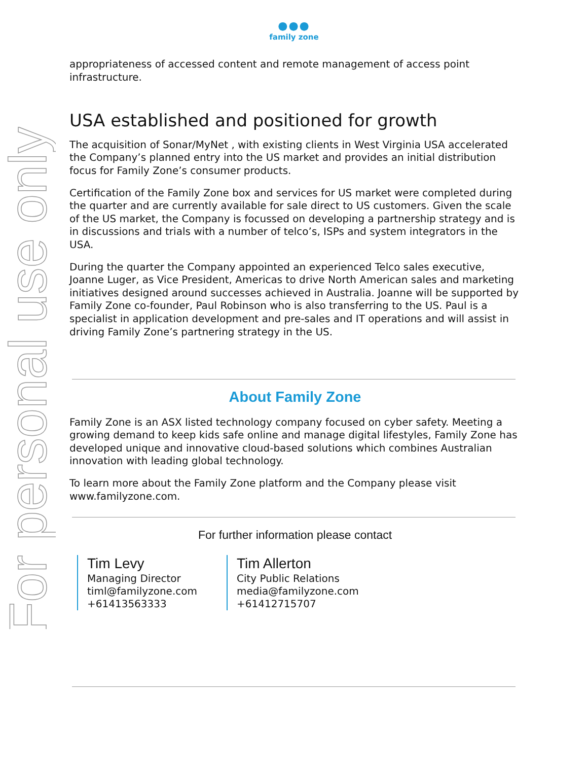For personal use only
●●●
family zone
appropriateness of accessed content and remote management of access point infrastructure.
USA established and positioned for growth
The acquisition of Sonar/MyNet , with existing clients in West Virginia USA accelerated the Company’s planned entry into the US market and provides an initial distribution focus for Family Zone’s consumer products.
Certification of the Family Zone box and services for US market were completed during the quarter and are currently available for sale direct to US customers. Given the scale of the US market, the Company is focussed on developing a partnership strategy and is in discussions and trials with a number of telco’s, ISPs and system integrators in the USA.
During the quarter the Company appointed an experienced Telco sales executive, Joanne Luger, as Vice President, Americas to drive North American sales and marketing initiatives designed around successes achieved in Australia. Joanne will be supported by Family Zone co-founder, Paul Robinson who is also transferring to the US. Paul is a specialist in application development and pre-sales and IT operations and will assist in driving Family Zone’s partnering strategy in the US.
About Family Zone
Family Zone is an ASX listed technology company focused on cyber safety. Meeting a growing demand to keep kids safe online and manage digital lifestyles, Family Zone has developed unique and innovative cloud-based solutions which combines Australian innovation with leading global technology.
To learn more about the Family Zone platform and the Company please visit www.familyzone.com.
For further information please contact
Tim Levy
Managing Director
timl@familyzone.com
+61413563333
Tim Allerton
City Public Relations
media@familyzone.com
+61412715707